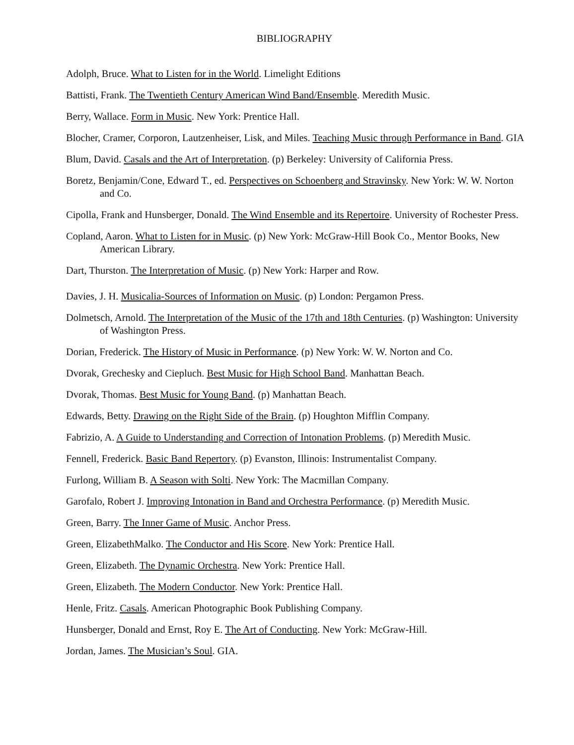BIBLIOGRAPHY
Adolph, Bruce. What to Listen for in the World. Limelight Editions
Battisti, Frank. The Twentieth Century American Wind Band/Ensemble. Meredith Music.
Berry, Wallace. Form in Music. New York: Prentice Hall.
Blocher, Cramer, Corporon, Lautzenheiser, Lisk, and Miles. Teaching Music through Performance in Band. GIA
Blum, David. Casals and the Art of Interpretation. (p) Berkeley: University of California Press.
Boretz, Benjamin/Cone, Edward T., ed. Perspectives on Schoenberg and Stravinsky. New York: W. W. Norton and Co.
Cipolla, Frank and Hunsberger, Donald. The Wind Ensemble and its Repertoire. University of Rochester Press.
Copland, Aaron. What to Listen for in Music. (p) New York: McGraw-Hill Book Co., Mentor Books, New American Library.
Dart, Thurston. The Interpretation of Music. (p) New York: Harper and Row.
Davies, J. H. Musicalia-Sources of Information on Music. (p) London: Pergamon Press.
Dolmetsch, Arnold. The Interpretation of the Music of the 17th and 18th Centuries. (p) Washington: University of Washington Press.
Dorian, Frederick. The History of Music in Performance. (p) New York: W. W. Norton and Co.
Dvorak, Grechesky and Ciepluch. Best Music for High School Band. Manhattan Beach.
Dvorak, Thomas. Best Music for Young Band. (p) Manhattan Beach.
Edwards, Betty. Drawing on the Right Side of the Brain. (p) Houghton Mifflin Company.
Fabrizio, A. A Guide to Understanding and Correction of Intonation Problems. (p) Meredith Music.
Fennell, Frederick. Basic Band Repertory. (p) Evanston, Illinois: Instrumentalist Company.
Furlong, William B. A Season with Solti. New York: The Macmillan Company.
Garofalo, Robert J. Improving Intonation in Band and Orchestra Performance. (p) Meredith Music.
Green, Barry. The Inner Game of Music. Anchor Press.
Green, ElizabethMalko. The Conductor and His Score. New York: Prentice Hall.
Green, Elizabeth. The Dynamic Orchestra. New York: Prentice Hall.
Green, Elizabeth. The Modern Conductor. New York: Prentice Hall.
Henle, Fritz. Casals. American Photographic Book Publishing Company.
Hunsberger, Donald and Ernst, Roy E. The Art of Conducting. New York: McGraw-Hill.
Jordan, James. The Musician’s Soul. GIA.